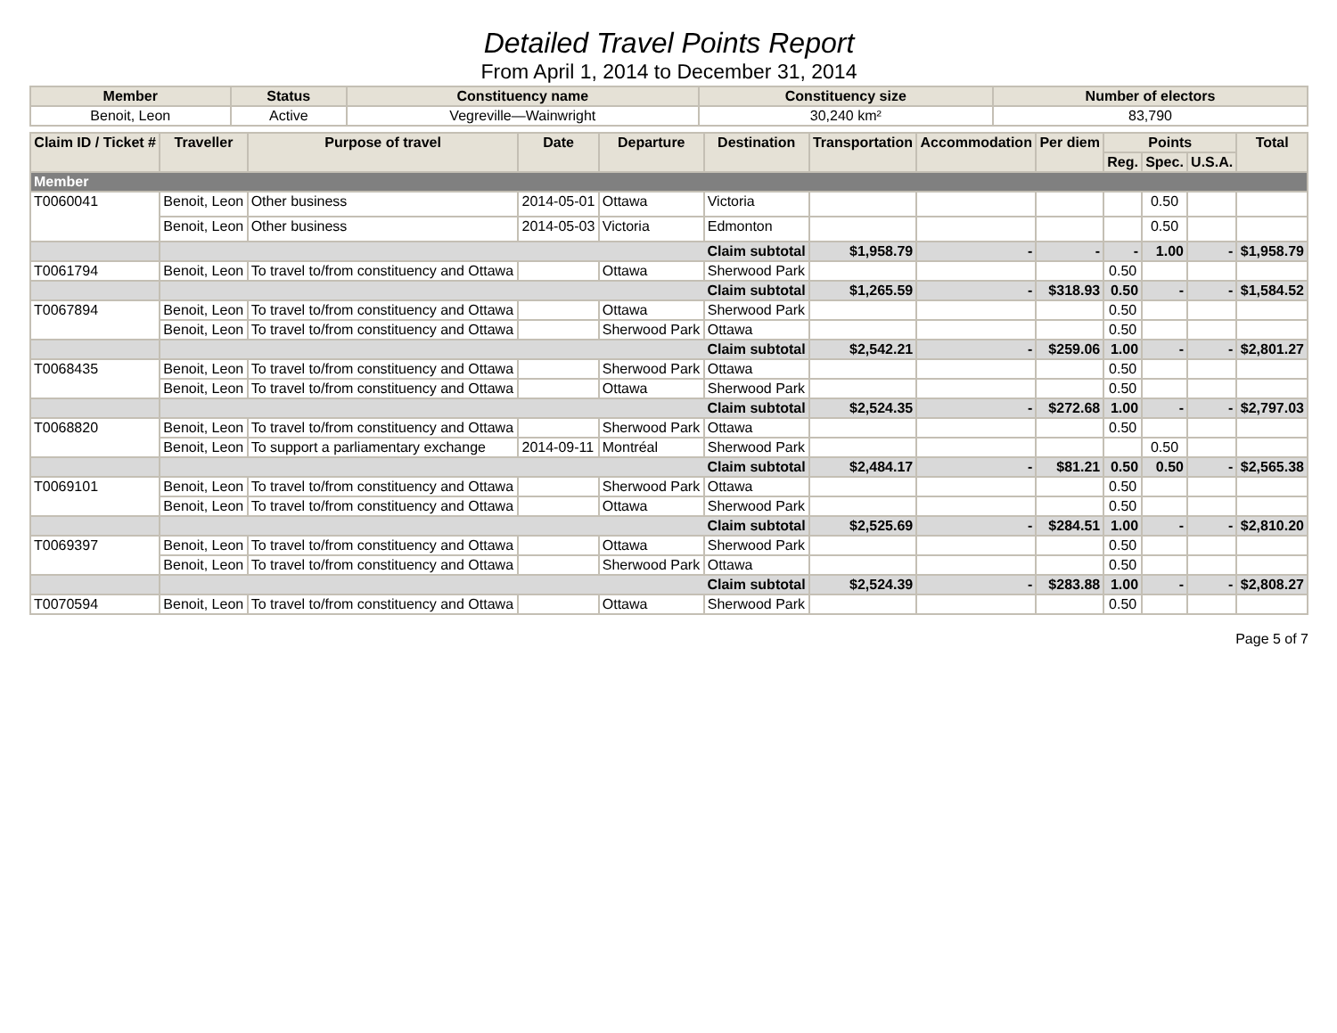Detailed Travel Points Report
From April 1, 2014 to December 31, 2014
| Member | Status | Constituency name | Constituency size | Number of electors |
| --- | --- | --- | --- | --- |
| Benoit, Leon | Active | Vegreville—Wainwright | 30,240 km² | 83,790 |
| Claim ID / Ticket # | Traveller | Purpose of travel | Date | Departure | Destination | Transportation | Accommodation | Per diem | Points | | | Total |
| --- | --- | --- | --- | --- | --- | --- | --- | --- | --- | --- | --- | --- |
| | | | | | | | | | Reg. | Spec. | U.S.A. | |
| Member | | | | | | | | | | | | |
| T0060041 | Benoit, Leon | Other business | 2014-05-01 | Ottawa | Victoria | | | | | 0.50 | | |
| | Benoit, Leon | Other business | 2014-05-03 | Victoria | Edmonton | | | | | 0.50 | | |
| | Claim subtotal | | | | | $1,958.79 | - | - | - | 1.00 | - | $1,958.79 |
| T0061794 | Benoit, Leon | To travel to/from constituency and Ottawa | | Ottawa | Sherwood Park | | | | 0.50 | | | |
| | Claim subtotal | | | | | $1,265.59 | - | $318.93 | 0.50 | - | - | $1,584.52 |
| T0067894 | Benoit, Leon | To travel to/from constituency and Ottawa | | Ottawa | Sherwood Park | | | | 0.50 | | | |
| | Benoit, Leon | To travel to/from constituency and Ottawa | | Sherwood Park | Ottawa | | | | 0.50 | | | |
| | Claim subtotal | | | | | $2,542.21 | - | $259.06 | 1.00 | - | - | $2,801.27 |
| T0068435 | Benoit, Leon | To travel to/from constituency and Ottawa | | Sherwood Park | Ottawa | | | | 0.50 | | | |
| | Benoit, Leon | To travel to/from constituency and Ottawa | | Ottawa | Sherwood Park | | | | 0.50 | | | |
| | Claim subtotal | | | | | $2,524.35 | - | $272.68 | 1.00 | - | - | $2,797.03 |
| T0068820 | Benoit, Leon | To travel to/from constituency and Ottawa | | Sherwood Park | Ottawa | | | | 0.50 | | | |
| | Benoit, Leon | To support a parliamentary exchange | 2014-09-11 | Montréal | Sherwood Park | | | | | 0.50 | | |
| | Claim subtotal | | | | | $2,484.17 | - | $81.21 | 0.50 | 0.50 | - | $2,565.38 |
| T0069101 | Benoit, Leon | To travel to/from constituency and Ottawa | | Sherwood Park | Ottawa | | | | 0.50 | | | |
| | Benoit, Leon | To travel to/from constituency and Ottawa | | Ottawa | Sherwood Park | | | | 0.50 | | | |
| | Claim subtotal | | | | | $2,525.69 | - | $284.51 | 1.00 | - | - | $2,810.20 |
| T0069397 | Benoit, Leon | To travel to/from constituency and Ottawa | | Ottawa | Sherwood Park | | | | 0.50 | | | |
| | Benoit, Leon | To travel to/from constituency and Ottawa | | Sherwood Park | Ottawa | | | | 0.50 | | | |
| | Claim subtotal | | | | | $2,524.39 | - | $283.88 | 1.00 | - | - | $2,808.27 |
| T0070594 | Benoit, Leon | To travel to/from constituency and Ottawa | | Ottawa | Sherwood Park | | | | 0.50 | | | |
Page 5 of 7